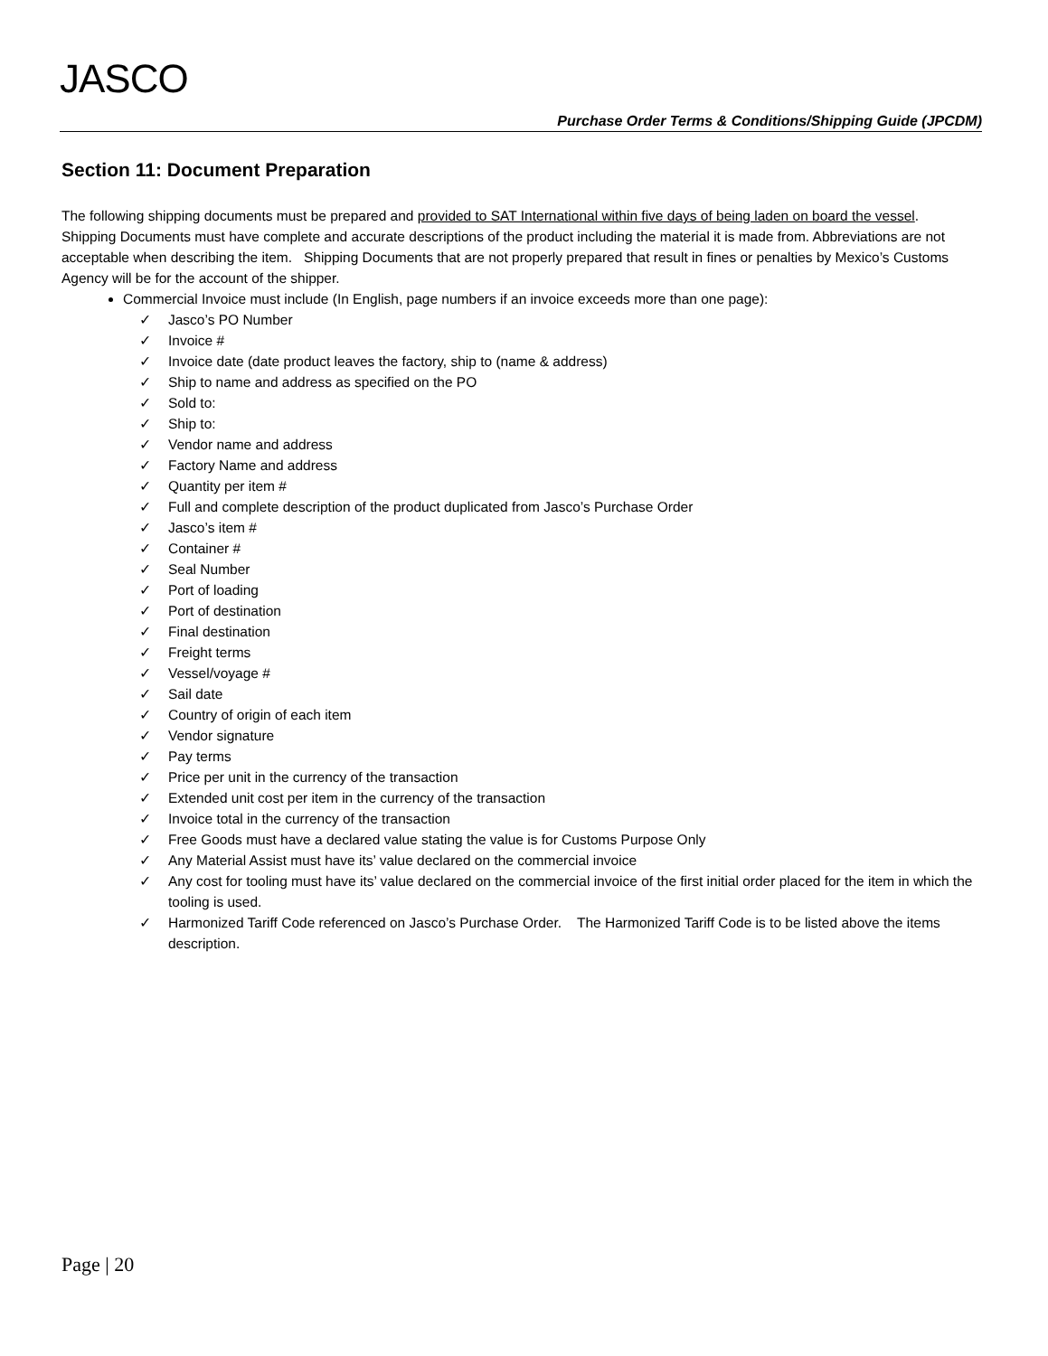JASCO
Purchase Order Terms & Conditions/Shipping Guide (JPCDM)
Section 11: Document Preparation
The following shipping documents must be prepared and provided to SAT International within five days of being laden on board the vessel. Shipping Documents must have complete and accurate descriptions of the product including the material it is made from. Abbreviations are not acceptable when describing the item. Shipping Documents that are not properly prepared that result in fines or penalties by Mexico’s Customs Agency will be for the account of the shipper.
Commercial Invoice must include (In English, page numbers if an invoice exceeds more than one page):
✓ Jasco’s PO Number
✓ Invoice #
✓ Invoice date (date product leaves the factory, ship to (name & address)
✓ Ship to name and address as specified on the PO
✓ Sold to:
✓ Ship to:
✓ Vendor name and address
✓ Factory Name and address
✓ Quantity per item #
✓ Full and complete description of the product duplicated from Jasco’s Purchase Order
✓ Jasco’s item #
✓ Container #
✓ Seal Number
✓ Port of loading
✓ Port of destination
✓ Final destination
✓ Freight terms
✓ Vessel/voyage #
✓ Sail date
✓ Country of origin of each item
✓ Vendor signature
✓ Pay terms
✓ Price per unit in the currency of the transaction
✓ Extended unit cost per item in the currency of the transaction
✓ Invoice total in the currency of the transaction
✓ Free Goods must have a declared value stating the value is for Customs Purpose Only
✓ Any Material Assist must have its’ value declared on the commercial invoice
✓ Any cost for tooling must have its’ value declared on the commercial invoice of the first initial order placed for the item in which the tooling is used.
✓ Harmonized Tariff Code referenced on Jasco’s Purchase Order. The Harmonized Tariff Code is to be listed above the items description.
Page | 20